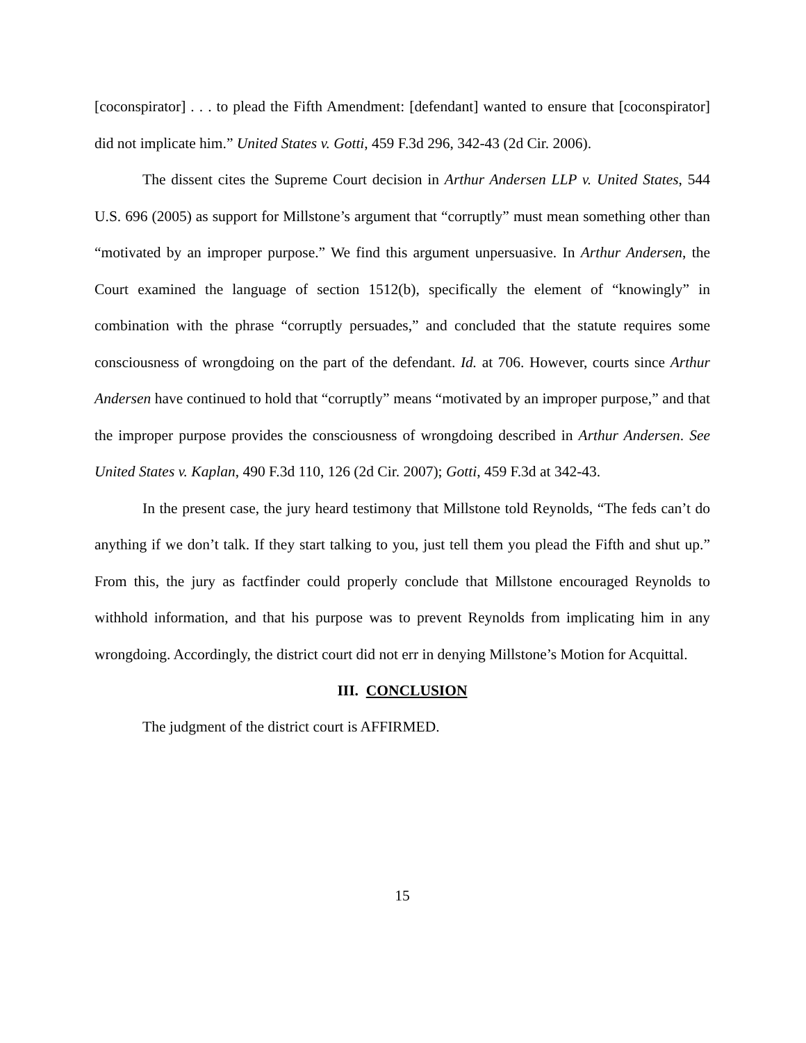[coconspirator] . . . to plead the Fifth Amendment: [defendant] wanted to ensure that [coconspirator] did not implicate him.” United States v. Gotti, 459 F.3d 296, 342-43 (2d Cir. 2006).
The dissent cites the Supreme Court decision in Arthur Andersen LLP v. United States, 544 U.S. 696 (2005) as support for Millstone’s argument that “corruptly” must mean something other than “motivated by an improper purpose.” We find this argument unpersuasive. In Arthur Andersen, the Court examined the language of section 1512(b), specifically the element of “knowingly” in combination with the phrase “corruptly persuades,” and concluded that the statute requires some consciousness of wrongdoing on the part of the defendant. Id. at 706. However, courts since Arthur Andersen have continued to hold that “corruptly” means “motivated by an improper purpose,” and that the improper purpose provides the consciousness of wrongdoing described in Arthur Andersen. See United States v. Kaplan, 490 F.3d 110, 126 (2d Cir. 2007); Gotti, 459 F.3d at 342-43.
In the present case, the jury heard testimony that Millstone told Reynolds, “The feds can’t do anything if we don’t talk. If they start talking to you, just tell them you plead the Fifth and shut up.” From this, the jury as factfinder could properly conclude that Millstone encouraged Reynolds to withhold information, and that his purpose was to prevent Reynolds from implicating him in any wrongdoing. Accordingly, the district court did not err in denying Millstone’s Motion for Acquittal.
III. CONCLUSION
The judgment of the district court is AFFIRMED.
15